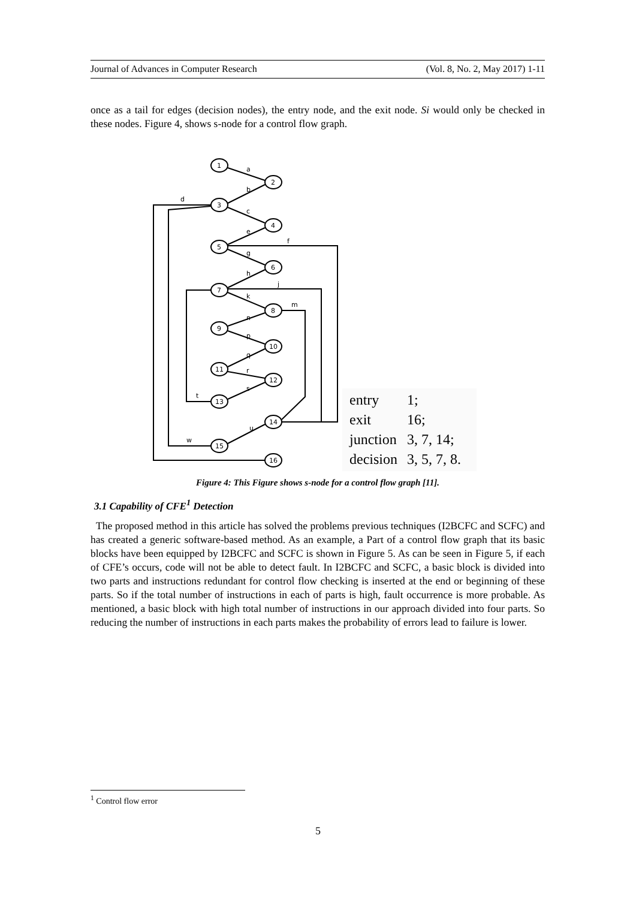Journal of Advances in Computer Research (Vol. 8, No. 2, May 2017) 1-11
once as a tail for edges (decision nodes), the entry node, and the exit node. Si would only be checked in these nodes. Figure 4, shows s-node for a control flow graph.
1
2
3
4
5
6
7
8
9
10
11
12
13
14
15
16
a
b
d
c
e
f
g
h
j
k
m
n
p
q
r
s
t
u
w
| entry | 1; |
| exit | 16; |
| junction | 3, 7, 14; |
| decision | 3, 5, 7, 8. |
Figure 4: This Figure shows s-node for a control flow graph [11].
3.1 Capability of CFE<sup>1</sup> Detection
The proposed method in this article has solved the problems previous techniques (I2BCFC and SCFC) and has created a generic software-based method. As an example, a Part of a control flow graph that its basic blocks have been equipped by I2BCFC and SCFC is shown in Figure 5. As can be seen in Figure 5, if each of CFE’s occurs, code will not be able to detect fault. In I2BCFC and SCFC, a basic block is divided into two parts and instructions redundant for control flow checking is inserted at the end or beginning of these parts. So if the total number of instructions in each of parts is high, fault occurrence is more probable. As mentioned, a basic block with high total number of instructions in our approach divided into four parts. So reducing the number of instructions in each parts makes the probability of errors lead to failure is lower.
<sup>1</sup> Control flow error
5